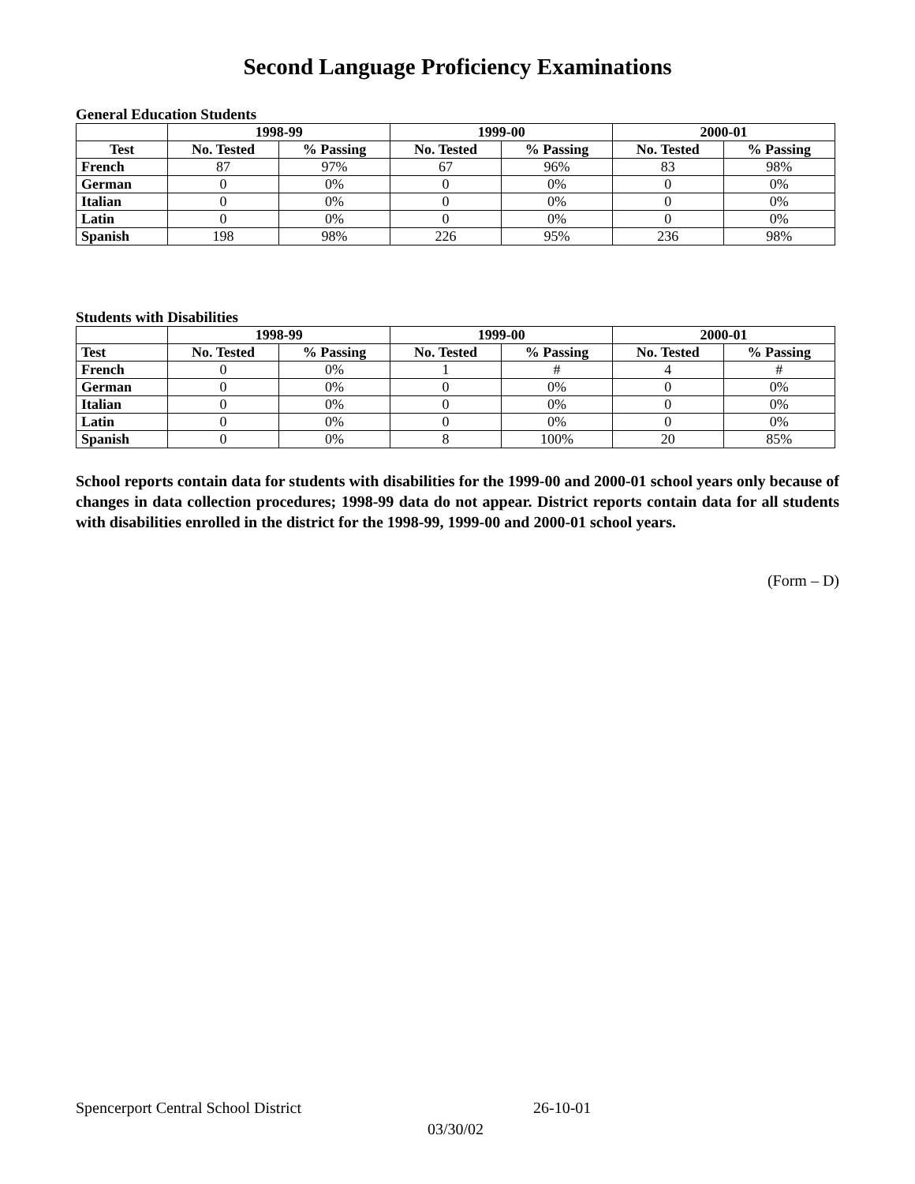Second Language Proficiency Examinations
General Education Students
| | 1998-99 | | 1999-00 | | 2000-01 | |
| --- | --- | --- | --- | --- | --- | --- |
| Test | No. Tested | % Passing | No. Tested | % Passing | No. Tested | % Passing |
| French | 87 | 97% | 67 | 96% | 83 | 98% |
| German | 0 | 0% | 0 | 0% | 0 | 0% |
| Italian | 0 | 0% | 0 | 0% | 0 | 0% |
| Latin | 0 | 0% | 0 | 0% | 0 | 0% |
| Spanish | 198 | 98% | 226 | 95% | 236 | 98% |
Students with Disabilities
| | 1998-99 | | 1999-00 | | 2000-01 | |
| --- | --- | --- | --- | --- | --- | --- |
| Test | No. Tested | % Passing | No. Tested | % Passing | No. Tested | % Passing |
| French | 0 | 0% | 1 | # | 4 | # |
| German | 0 | 0% | 0 | 0% | 0 | 0% |
| Italian | 0 | 0% | 0 | 0% | 0 | 0% |
| Latin | 0 | 0% | 0 | 0% | 0 | 0% |
| Spanish | 0 | 0% | 8 | 100% | 20 | 85% |
School reports contain data for students with disabilities for the 1999-00 and 2000-01 school years only because of changes in data collection procedures; 1998-99 data do not appear. District reports contain data for all students with disabilities enrolled in the district for the 1998-99, 1999-00 and 2000-01 school years.
(Form – D)
Spencerport Central School District 26-10-01
03/30/02